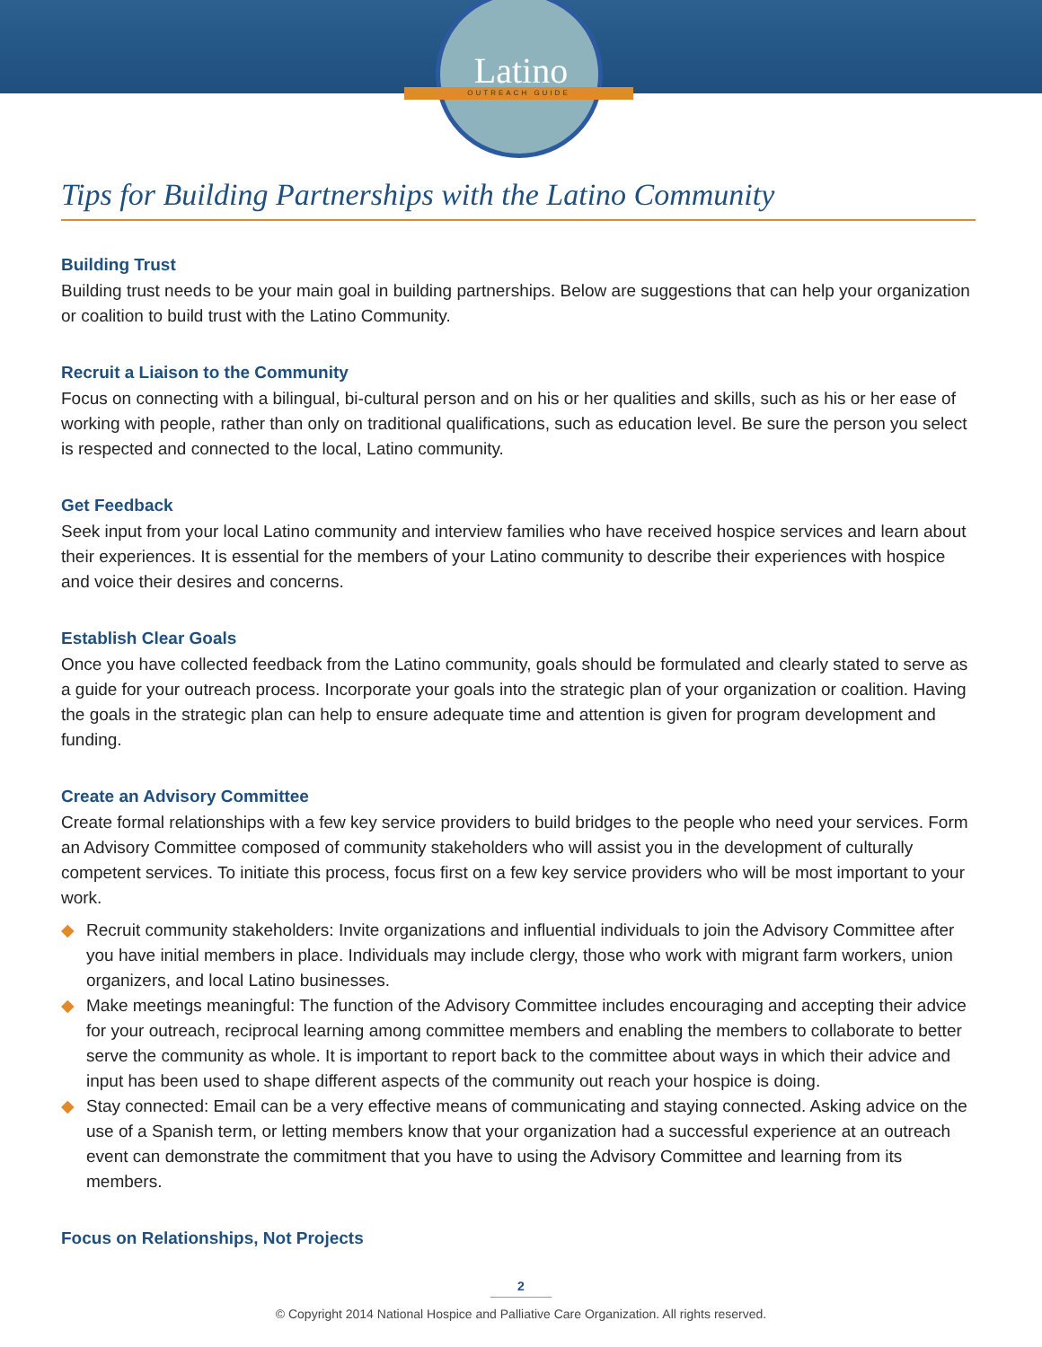Latino OUTREACH GUIDE
Tips for Building Partnerships with the Latino Community
Building Trust
Building trust needs to be your main goal in building partnerships. Below are suggestions that can help your organization or coalition to build trust with the Latino Community.
Recruit a Liaison to the Community
Focus on connecting with a bilingual, bi-cultural person and on his or her qualities and skills, such as his or her ease of working with people, rather than only on traditional qualifications, such as education level. Be sure the person you select is respected and connected to the local, Latino community.
Get Feedback
Seek input from your local Latino community and interview families who have received hospice services and learn about their experiences. It is essential for the members of your Latino community to describe their experiences with hospice and voice their desires and concerns.
Establish Clear Goals
Once you have collected feedback from the Latino community, goals should be formulated and clearly stated to serve as a guide for your outreach process. Incorporate your goals into the strategic plan of your organization or coalition. Having the goals in the strategic plan can help to ensure adequate time and attention is given for program development and funding.
Create an Advisory Committee
Create formal relationships with a few key service providers to build bridges to the people who need your services. Form an Advisory Committee composed of community stakeholders who will assist you in the development of culturally competent services. To initiate this process, focus first on a few key service providers who will be most important to your work.
◆ Recruit community stakeholders: Invite organizations and influential individuals to join the Advisory Committee after you have initial members in place. Individuals may include clergy, those who work with migrant farm workers, union organizers, and local Latino businesses.
◆ Make meetings meaningful: The function of the Advisory Committee includes encouraging and accepting their advice for your outreach, reciprocal learning among committee members and enabling the members to collaborate to better serve the community as whole. It is important to report back to the committee about ways in which their advice and input has been used to shape different aspects of the community out reach your hospice is doing.
◆ Stay connected: Email can be a very effective means of communicating and staying connected. Asking advice on the use of a Spanish term, or letting members know that your organization had a successful experience at an outreach event can demonstrate the commitment that you have to using the Advisory Committee and learning from its members.
Focus on Relationships, Not Projects
2
© Copyright 2014 National Hospice and Palliative Care Organization. All rights reserved.